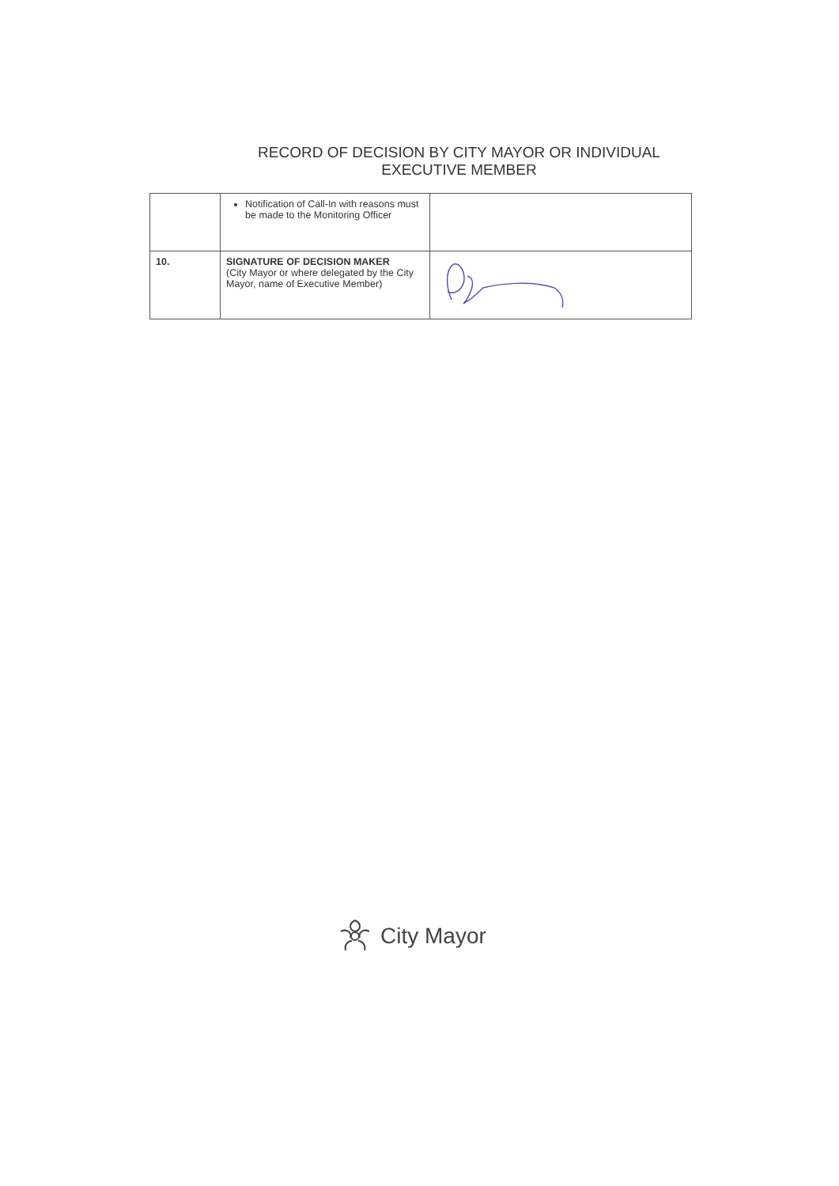RECORD OF DECISION BY CITY MAYOR OR INDIVIDUAL
EXECUTIVE MEMBER
| | Notification of Call-In with reasons must be made to the Monitoring Officer | |
| 10. | SIGNATURE OF DECISION MAKER (City Mayor or where delegated by the City Mayor, name of Executive Member) | |
City Mayor